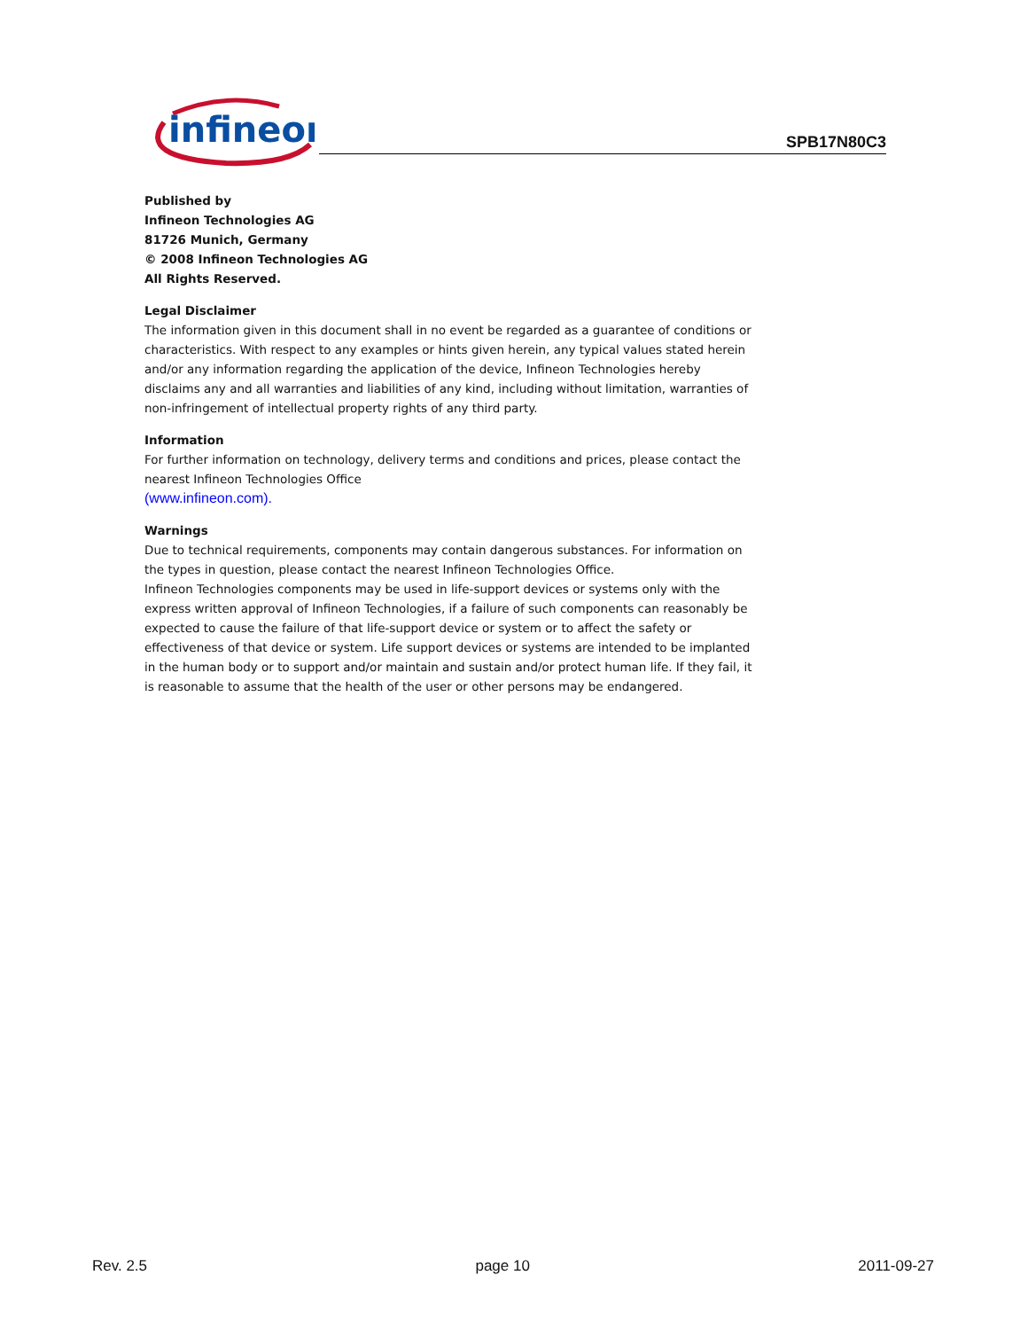infineon
SPB17N80C3
Published by
Infineon Technologies AG
81726 Munich, Germany
© 2008 Infineon Technologies AG
All Rights Reserved.
Legal Disclaimer
The information given in this document shall in no event be regarded as a guarantee of conditions or characteristics. With respect to any examples or hints given herein, any typical values stated herein and/or any information regarding the application of the device, Infineon Technologies hereby disclaims any and all warranties and liabilities of any kind, including without limitation, warranties of non-infringement of intellectual property rights of any third party.
Information
For further information on technology, delivery terms and conditions and prices, please contact the nearest Infineon Technologies Office
(www.infineon.com).
Warnings
Due to technical requirements, components may contain dangerous substances. For information on the types in question, please contact the nearest Infineon Technologies Office.
Infineon Technologies components may be used in life-support devices or systems only with the express written approval of Infineon Technologies, if a failure of such components can reasonably be expected to cause the failure of that life-support device or system or to affect the safety or effectiveness of that device or system. Life support devices or systems are intended to be implanted in the human body or to support and/or maintain and sustain and/or protect human life. If they fail, it is reasonable to assume that the health of the user or other persons may be endangered.
Rev. 2.5 page 10 2011-09-27